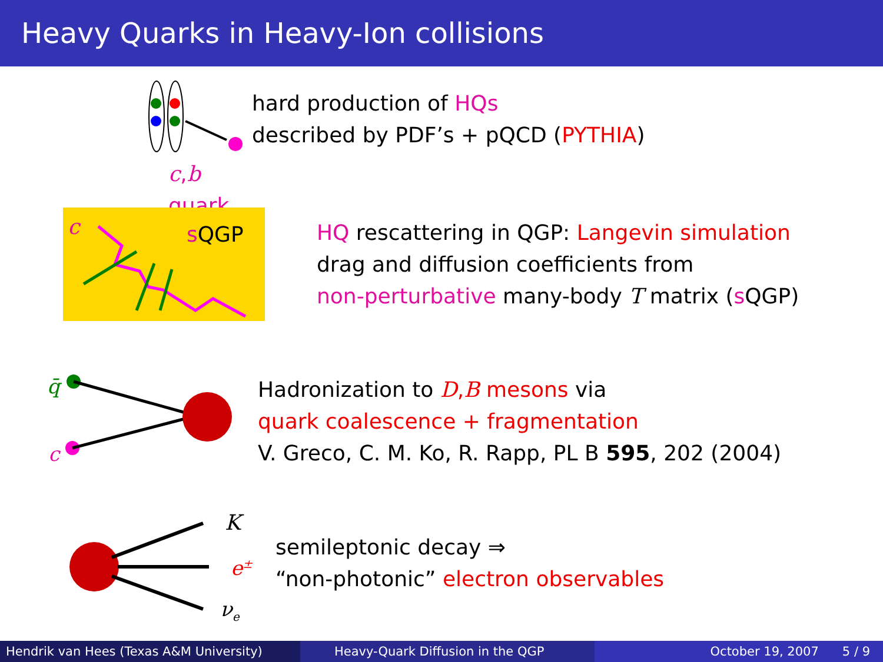Heavy Quarks in Heavy-Ion collisions
c,b quark
hard production of HQs
described by PDF’s + pQCD (PYTHIA)
sQGP c
HQ rescattering in QGP: Langevin simulation
drag and diffusion coefficients from
non-perturbative many-body T matrix (s QGP)
q̄
c
Hadronization to D, B mesons via
quark coalescence + fragmentation
V. Greco, C. M. Ko, R. Rapp, PL B 595, 202 (2004)
K
e<sup>±</sup>
ν<sub>e</sub>
semileptonic decay ⇒
“non-photonic” electron observables
Hendrik van Hees (Texas A&M University) Heavy-Quark Diffusion in the QGP October 19, 2007 5 / 9